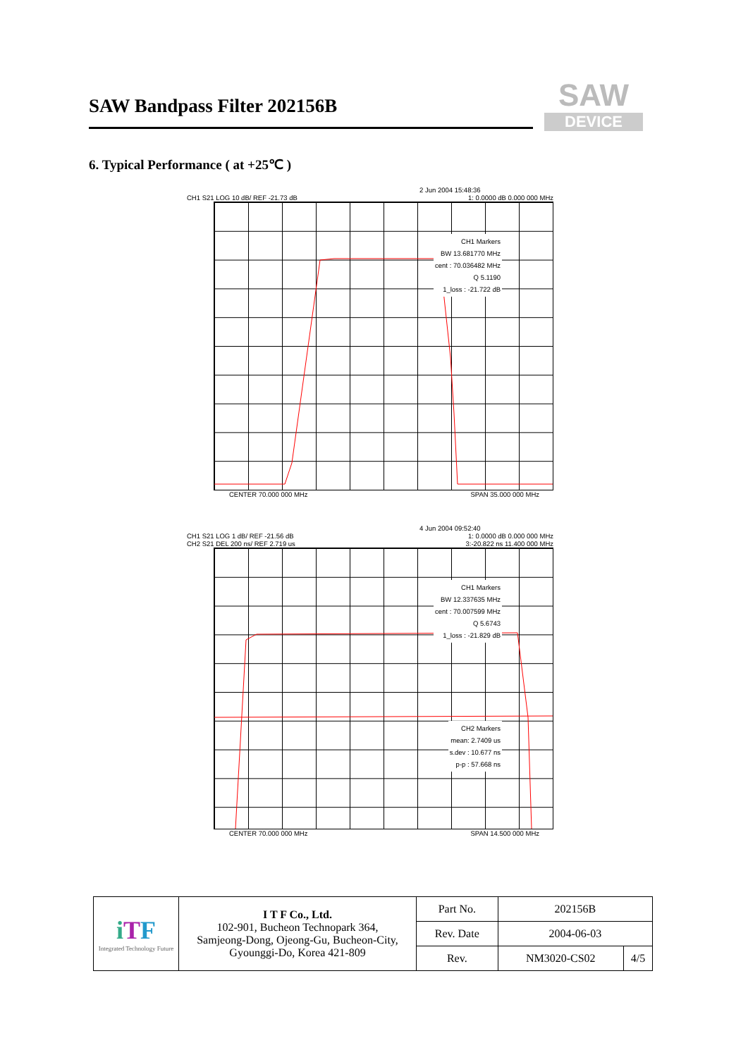SAW Bandpass Filter 202156B
SAW
DEVICE
6. Typical Performance ( at +25℃ )
2 Jun 2004 15:48:36
CH1 S21 LOG 10 dB/ REF -21.73 dB 1: 0.0000 dB 0.000 000 MHz
CH1 Markers
BW 13.681770 MHz
cent : 70.036482 MHz
Q 5.1190
1_loss : -21.722 dB
CENTER 70.000 000 MHz SPAN 35.000 000 MHz
4 Jun 2004 09:52:40
CH1 S21 LOG 1 dB/ REF -21.56 dB 1: 0.0000 dB 0.000 000 MHz
CH2 S21 DEL 200 ns/ REF 2.719 us 3:-20.822 ns 11.400 000 MHz
CH1 Markers
BW 12.337635 MHz
cent : 70.007599 MHz
Q 5.6743
1_loss : -21.829 dB
CH2 Markers
mean: 2.7409 us
s.dev : 10.677 ns
p-p : 57.668 ns
CENTER 70.000 000 MHz SPAN 14.500 000 MHz
| i T F Integrated Technology Future | I T F Co., Ltd. 102-901, Bucheon Technopark 364, Samjeong-Dong, Ojeong-Gu, Bucheon-City, Gyounggi-Do, Korea 421-809 | Part No. | 202156B | |
| | | Rev. Date | 2004-06-03 | |
| | | Rev. | NM3020-CS02 | 4/5 |